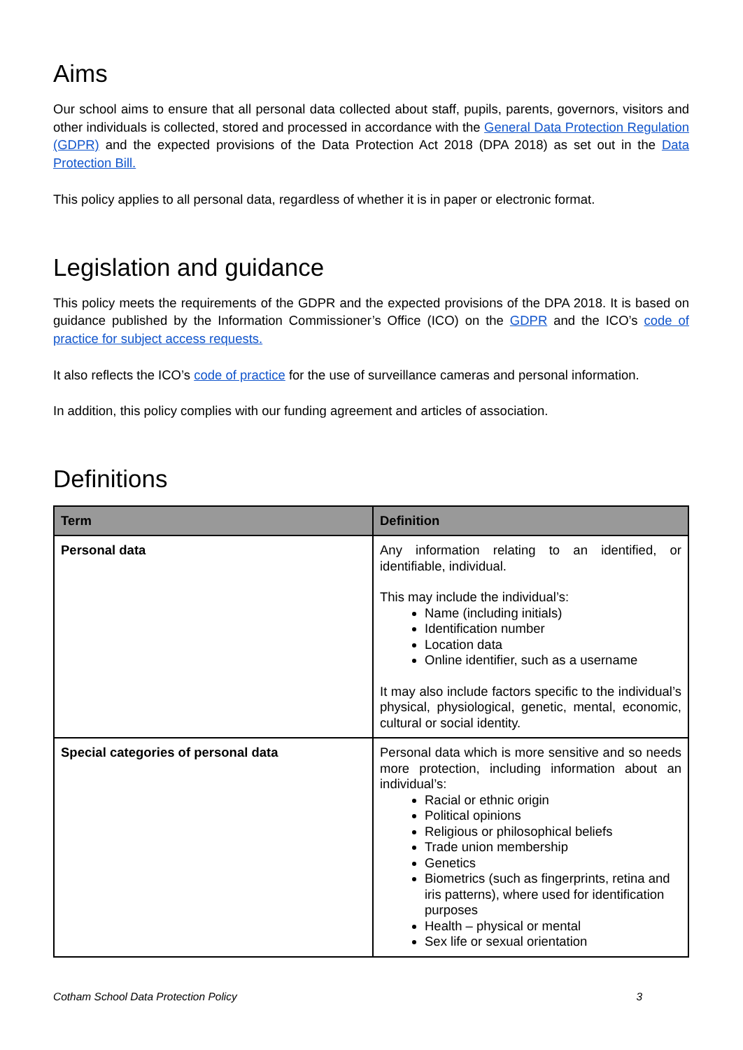Aims
Our school aims to ensure that all personal data collected about staff, pupils, parents, governors, visitors and other individuals is collected, stored and processed in accordance with the General Data Protection Regulation (GDPR) and the expected provisions of the Data Protection Act 2018 (DPA 2018) as set out in the Data Protection Bill.
This policy applies to all personal data, regardless of whether it is in paper or electronic format.
Legislation and guidance
This policy meets the requirements of the GDPR and the expected provisions of the DPA 2018. It is based on guidance published by the Information Commissioner’s Office (ICO) on the GDPR and the ICO’s code of practice for subject access requests.
It also reflects the ICO’s code of practice for the use of surveillance cameras and personal information.
In addition, this policy complies with our funding agreement and articles of association.
Definitions
| Term | Definition |
| --- | --- |
| Personal data | Any information relating to an identified, or identifiable, individual. This may include the individual’s: Name (including initials) Identification number Location data Online identifier, such as a username It may also include factors specific to the individual’s physical, physiological, genetic, mental, economic, cultural or social identity. |
| Special categories of personal data | Personal data which is more sensitive and so needs more protection, including information about an individual’s: Racial or ethnic origin Political opinions Religious or philosophical beliefs Trade union membership Genetics Biometrics (such as fingerprints, retina and iris patterns), where used for identification purposes Health – physical or mental Sex life or sexual orientation |
Cotham School Data Protection Policy 3